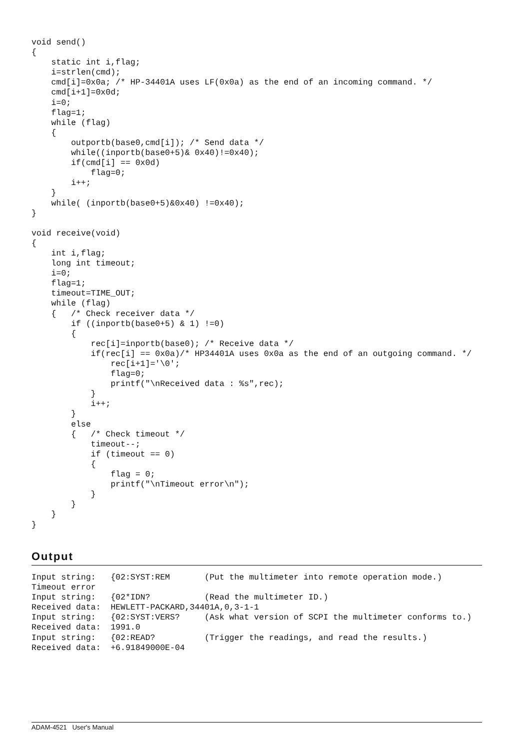void send()
{
    static int i,flag;
    i=strlen(cmd);
    cmd[i]=0x0a; /* HP-34401A uses LF(0x0a) as the end of an incoming command. */
    cmd[i+1]=0x0d;
    i=0;
    flag=1;
    while (flag)
    {
        outportb(base0,cmd[i]); /* Send data */
        while((inportb(base0+5)& 0x40)!=0x40);
        if(cmd[i] == 0x0d)
            flag=0;
        i++;
    }
    while( (inportb(base0+5)&0x40) !=0x40);
}

void receive(void)
{
    int i,flag;
    long int timeout;
    i=0;
    flag=1;
    timeout=TIME_OUT;
    while (flag)
    {   /* Check receiver data */
        if ((inportb(base0+5) & 1) !=0)
        {
            rec[i]=inportb(base0); /* Receive data */
            if(rec[i] == 0x0a)/* HP34401A uses 0x0a as the end of an outgoing command. */
                rec[i+1]='\0';
                flag=0;
                printf("\nReceived data : %s",rec);
            }
            i++;
        }
        else
        {   /* Check timeout */
            timeout--;
            if (timeout == 0)
            {
                flag = 0;
                printf("\nTimeout error\n");
            }
        }
    }
}
Output
Input string:   {02:SYST:REM       (Put the multimeter into remote operation mode.)
Timeout error
Input string:   {02*IDN?           (Read the multimeter ID.)
Received data:  HEWLETT-PACKARD,34401A,0,3-1-1
Input string:   {02:SYST:VERS?     (Ask what version of SCPI the multimeter conforms to.)
Received data:  1991.0
Input string:   {02:READ?          (Trigger the readings, and read the results.)
Received data:  +6.91849000E-04
ADAM-4521 User's Manual